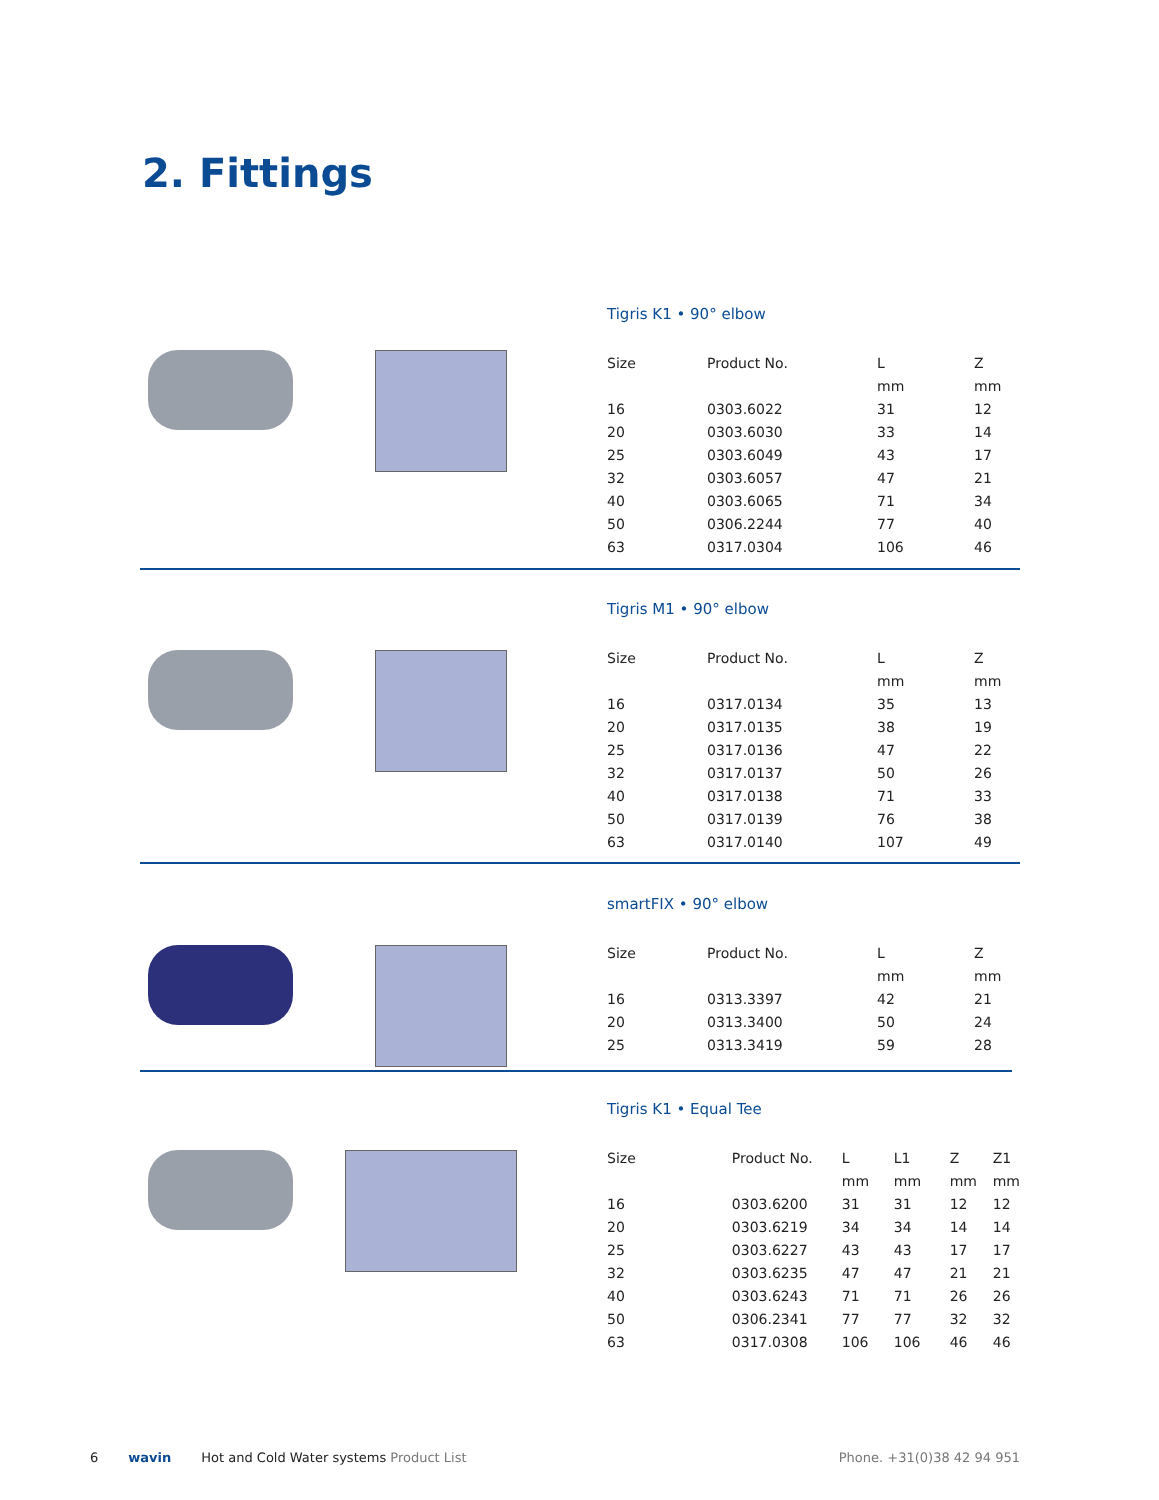2. Fittings
Tigris K1 • 90° elbow
| Size | Product No. | L | Z |
| --- | --- | --- | --- |
| | | mm | mm |
| 16 | 0303.6022 | 31 | 12 |
| 20 | 0303.6030 | 33 | 14 |
| 25 | 0303.6049 | 43 | 17 |
| 32 | 0303.6057 | 47 | 21 |
| 40 | 0303.6065 | 71 | 34 |
| 50 | 0306.2244 | 77 | 40 |
| 63 | 0317.0304 | 106 | 46 |
Tigris M1 • 90° elbow
| Size | Product No. | L | Z |
| --- | --- | --- | --- |
| | | mm | mm |
| 16 | 0317.0134 | 35 | 13 |
| 20 | 0317.0135 | 38 | 19 |
| 25 | 0317.0136 | 47 | 22 |
| 32 | 0317.0137 | 50 | 26 |
| 40 | 0317.0138 | 71 | 33 |
| 50 | 0317.0139 | 76 | 38 |
| 63 | 0317.0140 | 107 | 49 |
smartFIX • 90° elbow
| Size | Product No. | L | Z |
| --- | --- | --- | --- |
| | | mm | mm |
| 16 | 0313.3397 | 42 | 21 |
| 20 | 0313.3400 | 50 | 24 |
| 25 | 0313.3419 | 59 | 28 |
Tigris K1 • Equal Tee
| Size | Product No. | L | L1 | Z | Z1 |
| --- | --- | --- | --- | --- | --- |
| | | mm | mm | mm | mm |
| 16 | 0303.6200 | 31 | 31 | 12 | 12 |
| 20 | 0303.6219 | 34 | 34 | 14 | 14 |
| 25 | 0303.6227 | 43 | 43 | 17 | 17 |
| 32 | 0303.6235 | 47 | 47 | 21 | 21 |
| 40 | 0303.6243 | 71 | 71 | 26 | 26 |
| 50 | 0306.2341 | 77 | 77 | 32 | 32 |
| 63 | 0317.0308 | 106 | 106 | 46 | 46 |
6 wavin Hot and Cold Water systems Product List Phone. +31(0)38 42 94 951